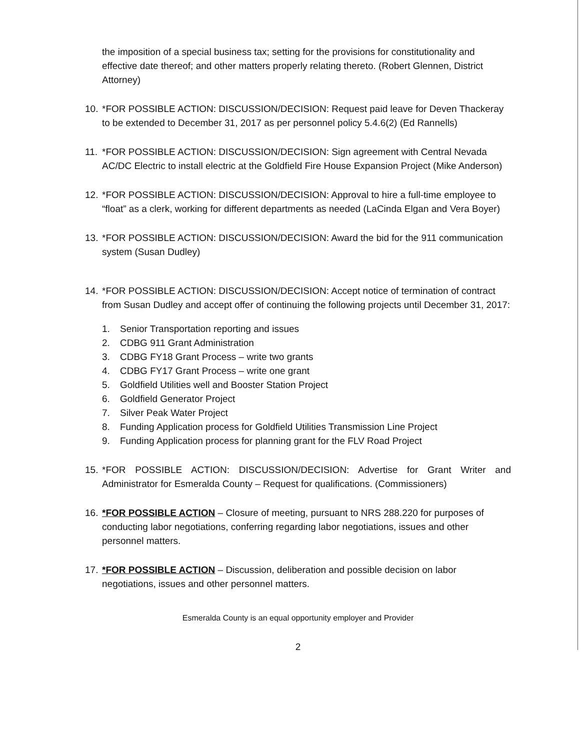the imposition of a special business tax; setting for the provisions for constitutionality and effective date thereof; and other matters properly relating thereto. (Robert Glennen, District Attorney)
10.
*FOR POSSIBLE ACTION: DISCUSSION/DECISION: Request paid leave for Deven Thackeray to be extended to December 31, 2017 as per personnel policy 5.4.6(2) (Ed Rannells)
11.
*FOR POSSIBLE ACTION: DISCUSSION/DECISION: Sign agreement with Central Nevada AC/DC Electric to install electric at the Goldfield Fire House Expansion Project (Mike Anderson)
12.
*FOR POSSIBLE ACTION: DISCUSSION/DECISION: Approval to hire a full-time employee to “float” as a clerk, working for different departments as needed (LaCinda Elgan and Vera Boyer)
13.
*FOR POSSIBLE ACTION: DISCUSSION/DECISION: Award the bid for the 911 communication system (Susan Dudley)
14.
*FOR POSSIBLE ACTION: DISCUSSION/DECISION: Accept notice of termination of contract from Susan Dudley and accept offer of continuing the following projects until December 31, 2017:
1. Senior Transportation reporting and issues
2. CDBG 911 Grant Administration
3. CDBG FY18 Grant Process – write two grants
4. CDBG FY17 Grant Process – write one grant
5. Goldfield Utilities well and Booster Station Project
6. Goldfield Generator Project
7. Silver Peak Water Project
8. Funding Application process for Goldfield Utilities Transmission Line Project
9. Funding Application process for planning grant for the FLV Road Project
15.
*FOR POSSIBLE ACTION: DISCUSSION/DECISION: Advertise for Grant Writer and Administrator for Esmeralda County – Request for qualifications. (Commissioners)
16.
*FOR POSSIBLE ACTION – Closure of meeting, pursuant to NRS 288.220 for purposes of conducting labor negotiations, conferring regarding labor negotiations, issues and other personnel matters.
17.
*FOR POSSIBLE ACTION – Discussion, deliberation and possible decision on labor negotiations, issues and other personnel matters.
Esmeralda County is an equal opportunity employer and Provider
2